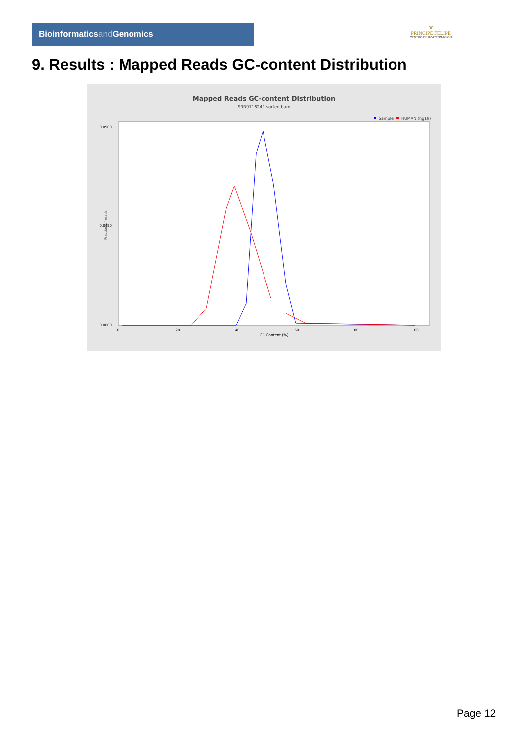Bioinformaticsand Genomics
♛
PRINCIPE FELIPE
CENTRO DE INVESTIGACION
9. Results : Mapped Reads GC-content Distribution
Mapped Reads GC-content Distribution
SRR9716241.sorted.bam
Sample
HUMAN (hg19)
Fraction of reads
0.0900
0.0450
0.0000
0
20
40
60
80
100
GC Content (%)
Page 12